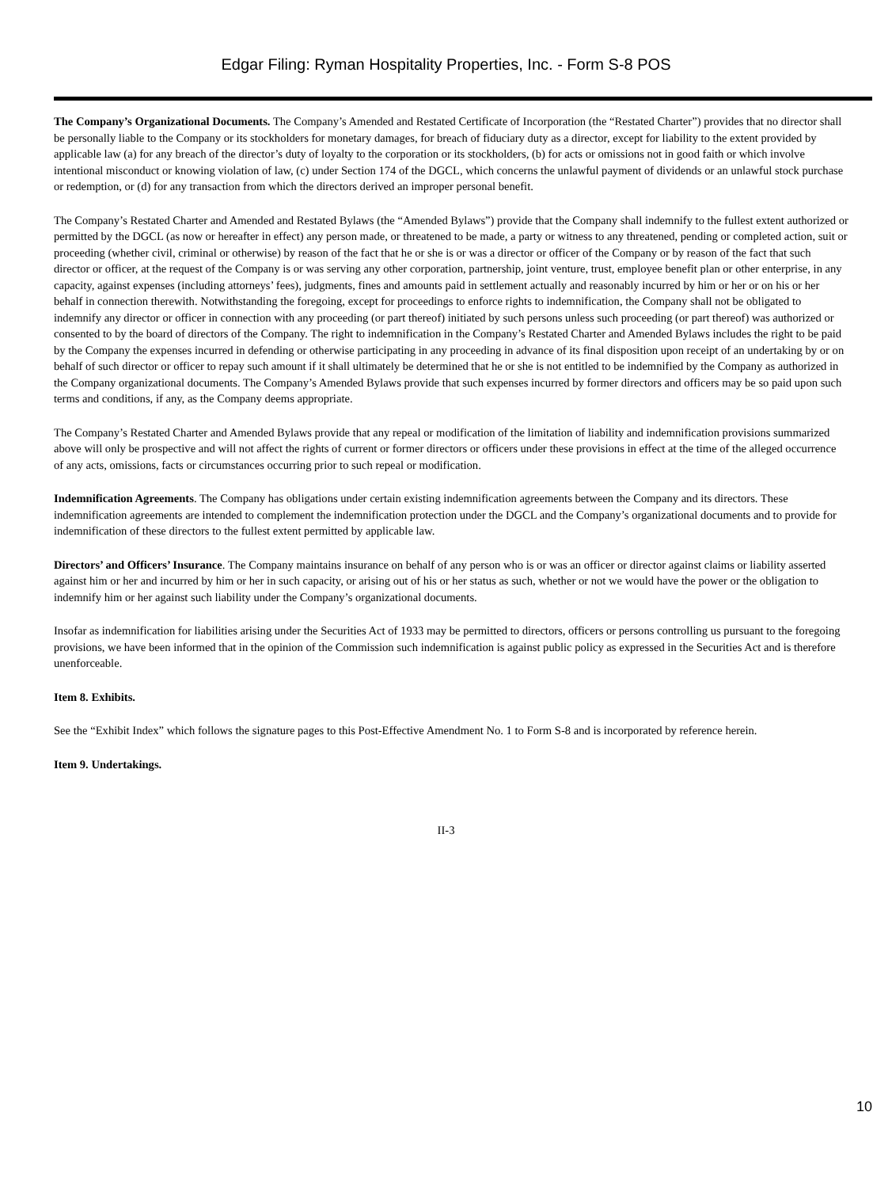Edgar Filing: Ryman Hospitality Properties, Inc. - Form S-8 POS
The Company’s Organizational Documents. The Company’s Amended and Restated Certificate of Incorporation (the “Restated Charter”) provides that no director shall be personally liable to the Company or its stockholders for monetary damages, for breach of fiduciary duty as a director, except for liability to the extent provided by applicable law (a) for any breach of the director’s duty of loyalty to the corporation or its stockholders, (b) for acts or omissions not in good faith or which involve intentional misconduct or knowing violation of law, (c) under Section 174 of the DGCL, which concerns the unlawful payment of dividends or an unlawful stock purchase or redemption, or (d) for any transaction from which the directors derived an improper personal benefit.
The Company’s Restated Charter and Amended and Restated Bylaws (the “Amended Bylaws”) provide that the Company shall indemnify to the fullest extent authorized or permitted by the DGCL (as now or hereafter in effect) any person made, or threatened to be made, a party or witness to any threatened, pending or completed action, suit or proceeding (whether civil, criminal or otherwise) by reason of the fact that he or she is or was a director or officer of the Company or by reason of the fact that such director or officer, at the request of the Company is or was serving any other corporation, partnership, joint venture, trust, employee benefit plan or other enterprise, in any capacity, against expenses (including attorneys’ fees), judgments, fines and amounts paid in settlement actually and reasonably incurred by him or her or on his or her behalf in connection therewith. Notwithstanding the foregoing, except for proceedings to enforce rights to indemnification, the Company shall not be obligated to indemnify any director or officer in connection with any proceeding (or part thereof) initiated by such persons unless such proceeding (or part thereof) was authorized or consented to by the board of directors of the Company. The right to indemnification in the Company’s Restated Charter and Amended Bylaws includes the right to be paid by the Company the expenses incurred in defending or otherwise participating in any proceeding in advance of its final disposition upon receipt of an undertaking by or on behalf of such director or officer to repay such amount if it shall ultimately be determined that he or she is not entitled to be indemnified by the Company as authorized in the Company organizational documents. The Company’s Amended Bylaws provide that such expenses incurred by former directors and officers may be so paid upon such terms and conditions, if any, as the Company deems appropriate.
The Company’s Restated Charter and Amended Bylaws provide that any repeal or modification of the limitation of liability and indemnification provisions summarized above will only be prospective and will not affect the rights of current or former directors or officers under these provisions in effect at the time of the alleged occurrence of any acts, omissions, facts or circumstances occurring prior to such repeal or modification.
Indemnification Agreements. The Company has obligations under certain existing indemnification agreements between the Company and its directors. These indemnification agreements are intended to complement the indemnification protection under the DGCL and the Company’s organizational documents and to provide for indemnification of these directors to the fullest extent permitted by applicable law.
Directors’ and Officers’ Insurance. The Company maintains insurance on behalf of any person who is or was an officer or director against claims or liability asserted against him or her and incurred by him or her in such capacity, or arising out of his or her status as such, whether or not we would have the power or the obligation to indemnify him or her against such liability under the Company’s organizational documents.
Insofar as indemnification for liabilities arising under the Securities Act of 1933 may be permitted to directors, officers or persons controlling us pursuant to the foregoing provisions, we have been informed that in the opinion of the Commission such indemnification is against public policy as expressed in the Securities Act and is therefore unenforceable.
Item 8. Exhibits.
See the “Exhibit Index” which follows the signature pages to this Post-Effective Amendment No. 1 to Form S-8 and is incorporated by reference herein.
Item 9. Undertakings.
II-3
10